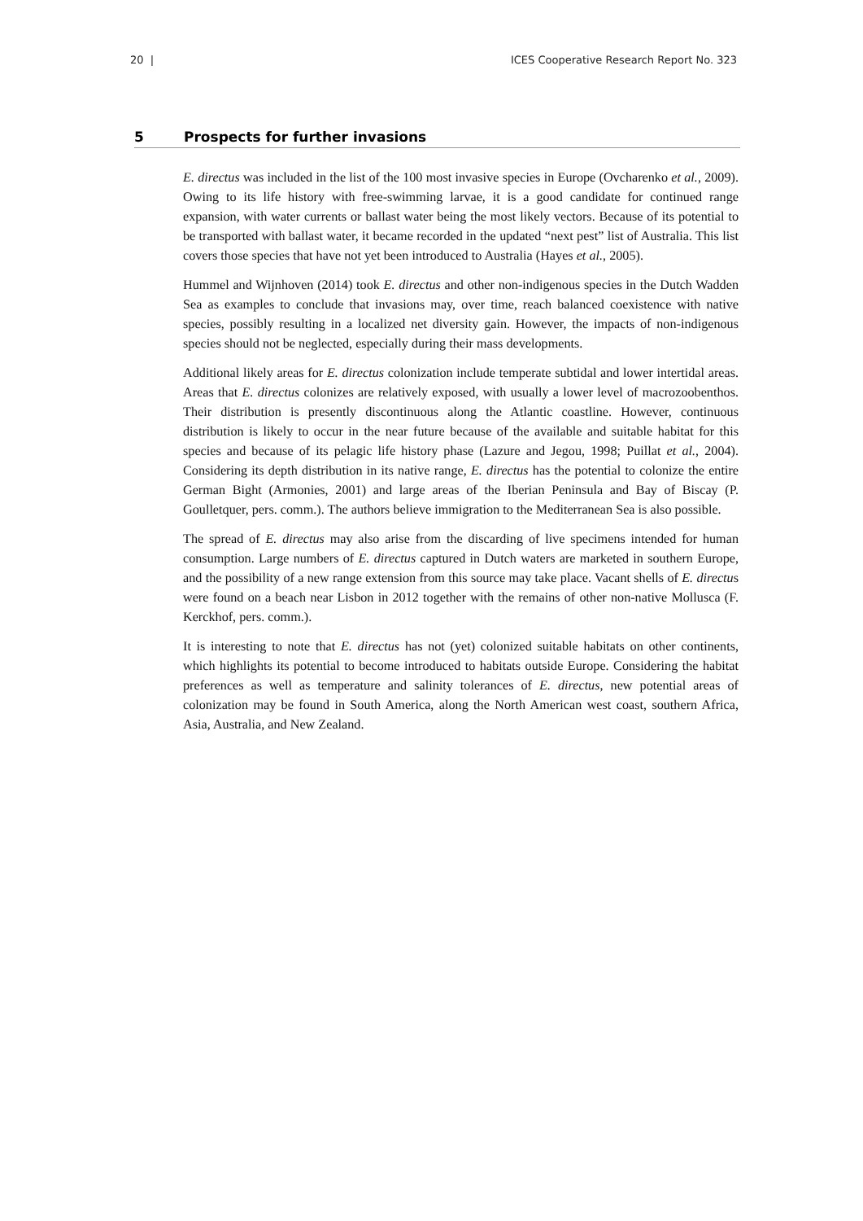20 | ICES Cooperative Research Report No. 323
5 Prospects for further invasions
E. directus was included in the list of the 100 most invasive species in Europe (Ovcharenko et al., 2009). Owing to its life history with free-swimming larvae, it is a good candidate for continued range expansion, with water currents or ballast water being the most likely vectors. Because of its potential to be transported with ballast water, it became recorded in the updated “next pest” list of Australia. This list covers those species that have not yet been introduced to Australia (Hayes et al., 2005).
Hummel and Wijnhoven (2014) took E. directus and other non-indigenous species in the Dutch Wadden Sea as examples to conclude that invasions may, over time, reach balanced coexistence with native species, possibly resulting in a localized net diversity gain. However, the impacts of non-indigenous species should not be neglected, especially during their mass developments.
Additional likely areas for E. directus colonization include temperate subtidal and lower intertidal areas. Areas that E. directus colonizes are relatively exposed, with usually a lower level of macrozoobenthos. Their distribution is presently discontinuous along the Atlantic coastline. However, continuous distribution is likely to occur in the near future because of the available and suitable habitat for this species and because of its pelagic life history phase (Lazure and Jegou, 1998; Puillat et al., 2004). Considering its depth distribution in its native range, E. directus has the potential to colonize the entire German Bight (Armonies, 2001) and large areas of the Iberian Peninsula and Bay of Biscay (P. Goulletquer, pers. comm.). The authors believe immigration to the Mediterranean Sea is also possible.
The spread of E. directus may also arise from the discarding of live specimens intended for human consumption. Large numbers of E. directus captured in Dutch waters are marketed in southern Europe, and the possibility of a new range extension from this source may take place. Vacant shells of E. directus were found on a beach near Lisbon in 2012 together with the remains of other non-native Mollusca (F. Kerckhof, pers. comm.).
It is interesting to note that E. directus has not (yet) colonized suitable habitats on other continents, which highlights its potential to become introduced to habitats outside Europe. Considering the habitat preferences as well as temperature and salinity tolerances of E. directus, new potential areas of colonization may be found in South America, along the North American west coast, southern Africa, Asia, Australia, and New Zealand.